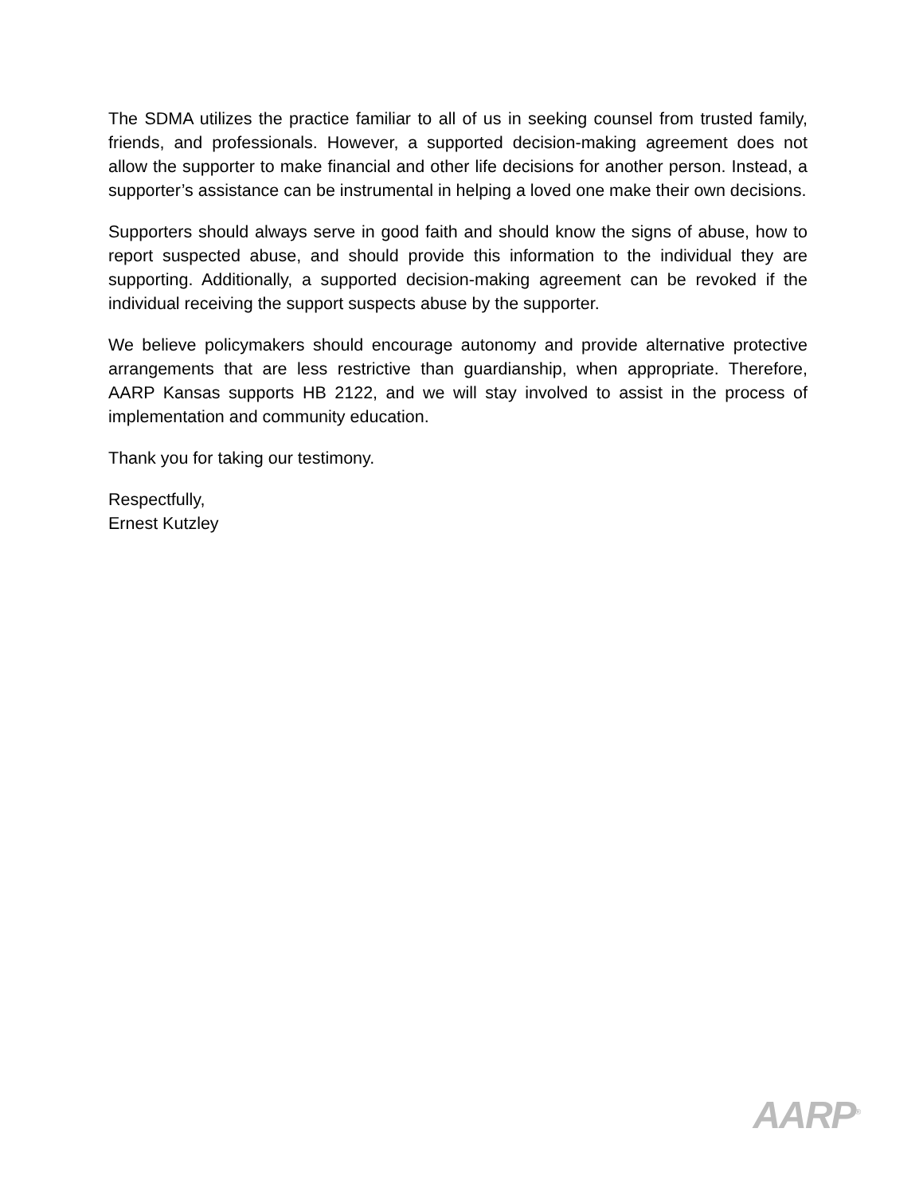The SDMA utilizes the practice familiar to all of us in seeking counsel from trusted family, friends, and professionals. However, a supported decision-making agreement does not allow the supporter to make financial and other life decisions for another person. Instead, a supporter’s assistance can be instrumental in helping a loved one make their own decisions.
Supporters should always serve in good faith and should know the signs of abuse, how to report suspected abuse, and should provide this information to the individual they are supporting. Additionally, a supported decision-making agreement can be revoked if the individual receiving the support suspects abuse by the supporter.
We believe policymakers should encourage autonomy and provide alternative protective arrangements that are less restrictive than guardianship, when appropriate. Therefore, AARP Kansas supports HB 2122, and we will stay involved to assist in the process of implementation and community education.
Thank you for taking our testimony.
Respectfully,
Ernest Kutzley
AARP<sup>®</sup>